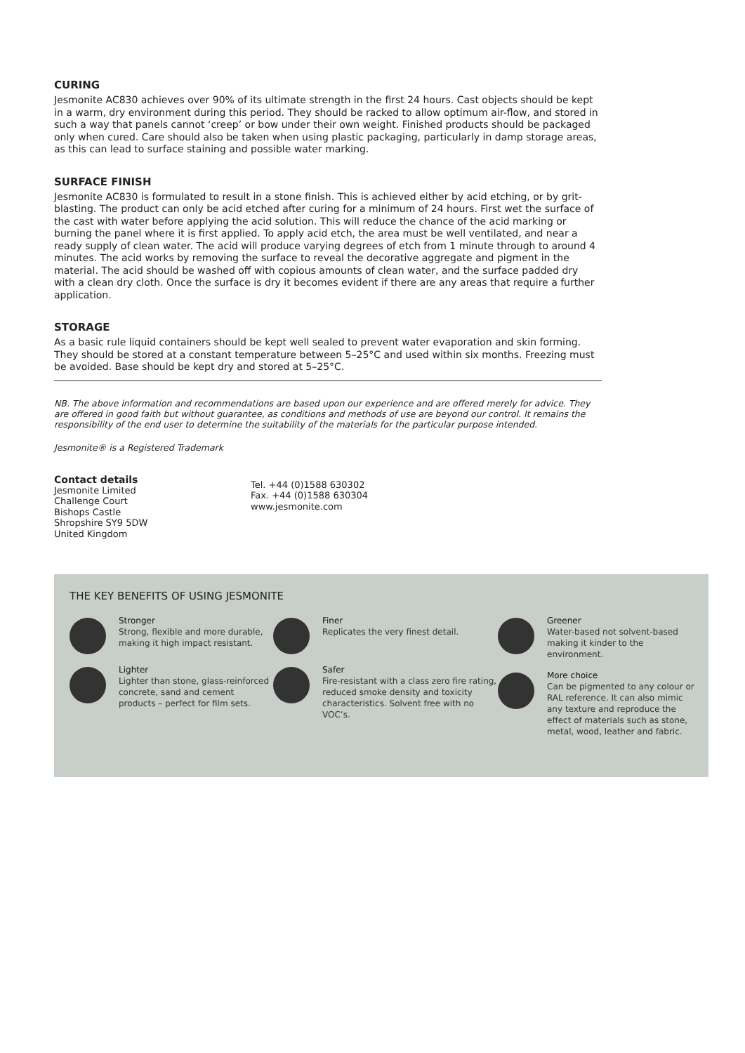CURING
Jesmonite AC830 achieves over 90% of its ultimate strength in the first 24 hours. Cast objects should be kept in a warm, dry environment during this period. They should be racked to allow optimum air-flow, and stored in such a way that panels cannot ‘creep’ or bow under their own weight. Finished products should be packaged only when cured. Care should also be taken when using plastic packaging, particularly in damp storage areas, as this can lead to surface staining and possible water marking.
SURFACE FINISH
Jesmonite AC830 is formulated to result in a stone finish. This is achieved either by acid etching, or by grit-blasting. The product can only be acid etched after curing for a minimum of 24 hours. First wet the surface of the cast with water before applying the acid solution. This will reduce the chance of the acid marking or burning the panel where it is first applied. To apply acid etch, the area must be well ventilated, and near a ready supply of clean water. The acid will produce varying degrees of etch from 1 minute through to around 4 minutes. The acid works by removing the surface to reveal the decorative aggregate and pigment in the material. The acid should be washed off with copious amounts of clean water, and the surface padded dry with a clean dry cloth. Once the surface is dry it becomes evident if there are any areas that require a further application.
STORAGE
As a basic rule liquid containers should be kept well sealed to prevent water evaporation and skin forming. They should be stored at a constant temperature between 5–25°C and used within six months. Freezing must be avoided. Base should be kept dry and stored at 5–25°C.
NB. The above information and recommendations are based upon our experience and are offered merely for advice. They are offered in good faith but without guarantee, as conditions and methods of use are beyond our control. It remains the responsibility of the end user to determine the suitability of the materials for the particular purpose intended.
Jesmonite® is a Registered Trademark
Contact details
Jesmonite Limited
Challenge Court
Bishops Castle
Shropshire SY9 5DW
United Kingdom
Tel. +44 (0)1588 630302
Fax. +44 (0)1588 630304
www.jesmonite.com
THE KEY BENEFITS OF USING JESMONITE
Stronger
Strong, flexible and more durable, making it high impact resistant.
Lighter
Lighter than stone, glass-reinforced concrete, sand and cement products – perfect for film sets.
Finer
Replicates the very finest detail.
Safer
Fire-resistant with a class zero fire rating, reduced smoke density and toxicity characteristics. Solvent free with no VOC’s.
Greener
Water-based not solvent-based making it kinder to the environment.
More choice
Can be pigmented to any colour or RAL reference. It can also mimic any texture and reproduce the effect of materials such as stone, metal, wood, leather and fabric.